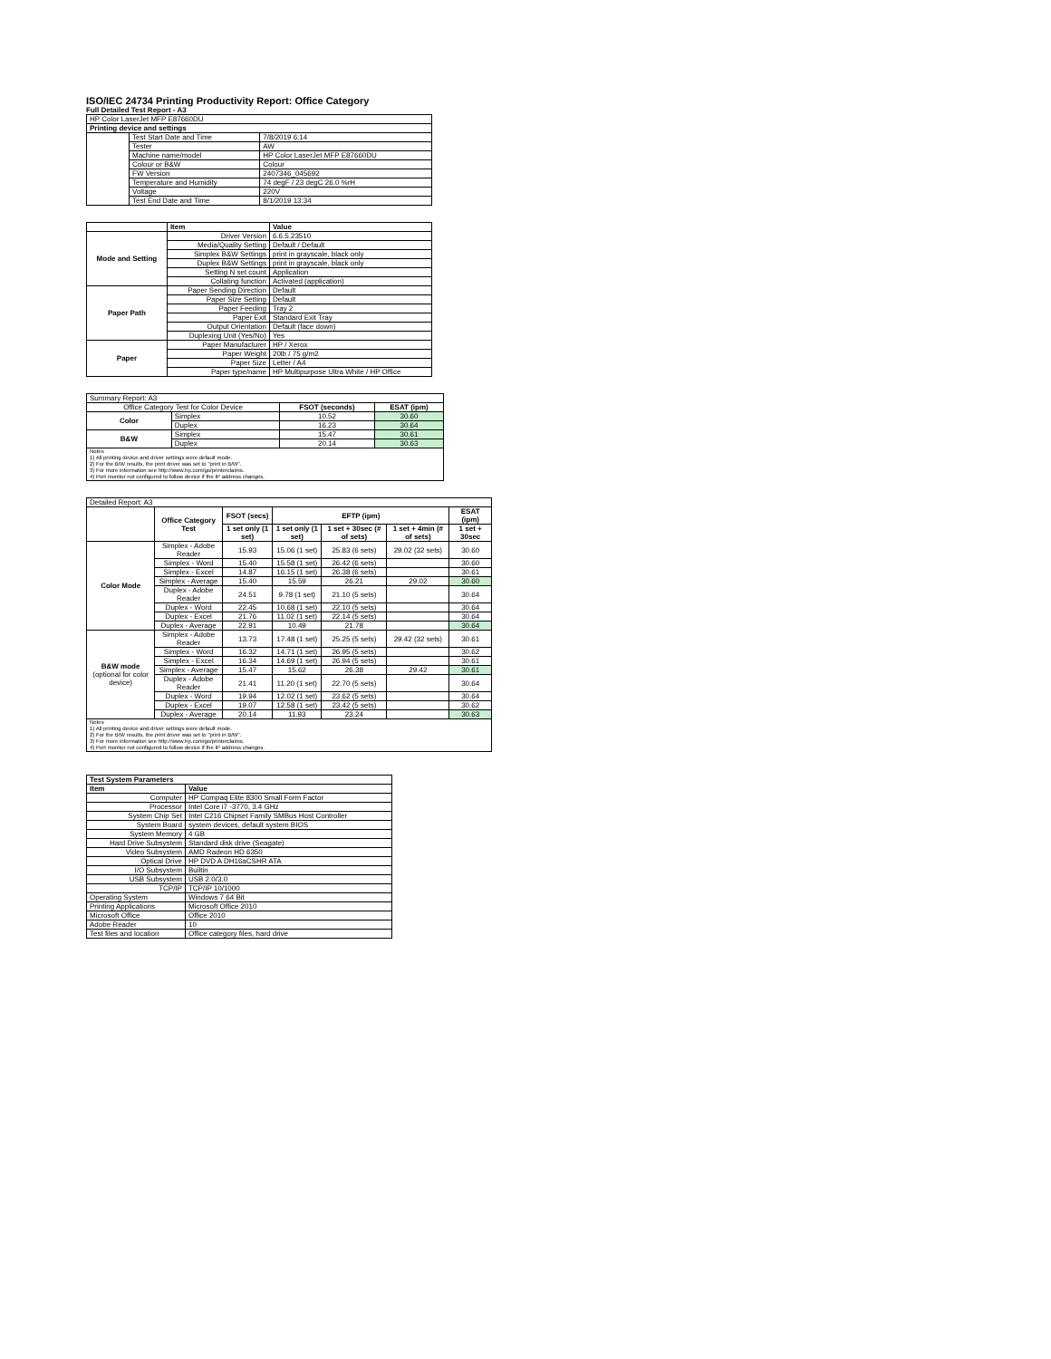ISO/IEC 24734 Printing Productivity Report: Office Category
Full Detailed Test Report - A3
| HP Color LaserJet MFP E87660DU | | |
| Printing device and settings | | |
| | Test Start Date and Time | 7/8/2019 6:14 |
| | Tester | AW |
| | Machine name/model | HP Color LaserJet MFP E87660DU |
| | Colour or B&W | Colour |
| | FW Version | 2407346_045692 |
| | Temperature and Humidity | 74 degF / 23 degC 26.0 %rH |
| | Voltage | 220V |
| | Test End Date and Time | 8/1/2019 13:34 |
| | Item | Value |
| --- | --- | --- |
| Mode and Setting | Driver Version | 6.6.5.23510 |
| | Media/Quality Setting | Default / Default |
| | Simplex B&W Settings | print in grayscale, black only |
| | Duplex B&W Settings | print in grayscale, black only |
| | Setting N set count | Application |
| | Collating function | Activated (application) |
| Paper Path | Paper Sending Direction | Default |
| | Paper Size Setting | Default |
| | Paper Feeding | Tray 2 |
| | Paper Exit | Standard Exit Tray |
| | Output Orientation | Default (face down) |
| | Duplexing Unit (Yes/No) | Yes |
| Paper | Paper Manufacturer | HP / Xerox |
| | Paper Weight | 20lb / 75 g/m2 |
| | Paper Size | Letter / A4 |
| | Paper type/name | HP Multipurpose Ultra White / HP Office |
| Summary Report: A3 | | | |
| Office Category Test for Color Device | | FSOT (seconds) | ESAT (ipm) |
| Color | Simplex | 10.52 | 30.60 |
| | Duplex | 16.23 | 30.64 |
| B&W | Simplex | 15.47 | 30.61 |
| | Duplex | 20.14 | 30.63 |
| Notes 1) All printing device and driver settings were default mode. 2) For the B/W results, the print driver was set to "print in B/W". 3) For more information see http://www.hp.com/go/printerclaims. 4) Port monitor not configured to follow device if the IP address changes. | | | |
| Detailed Report: A3 | | | | | | |
| | Office Category Test | FSOT (secs) | EFTP (ipm) | | | ESAT (ipm) |
| | | 1 set only (1 set) | 1 set only (1 set) | 1 set + 30sec (# of sets) | 1 set + 4min (# of sets) | 1 set + 30sec |
| Color Mode | Simplex - Adobe Reader | 15.93 | 15.06 (1 set) | 25.83 (6 sets) | 29.02 (32 sets) | 30.60 |
| | Simplex - Word | 15.40 | 15.58 (1 set) | 26.42 (6 sets) | | 30.60 |
| | Simplex - Excel | 14.87 | 16.15 (1 set) | 26.38 (6 sets) | | 30.61 |
| | Simplex - Average | 15.40 | 15.59 | 26.21 | 29.02 | 30.60 |
| | Duplex - Adobe Reader | 24.51 | 9.78 (1 set) | 21.10 (5 sets) | | 30.64 |
| | Duplex - Word | 22.45 | 10.68 (1 set) | 22.10 (5 sets) | | 30.64 |
| | Duplex - Excel | 21.76 | 11.02 (1 set) | 22.14 (5 sets) | | 30.64 |
| | Duplex - Average | 22.91 | 10.49 | 21.78 | | 30.64 |
| B&W mode (optional for color device) | Simplex - Adobe Reader | 13.73 | 17.48 (1 set) | 25.25 (5 sets) | 29.42 (32 sets) | 30.61 |
| | Simplex - Word | 16.32 | 14.71 (1 set) | 26.95 (5 sets) | | 30.62 |
| | Simplex - Excel | 16.34 | 14.69 (1 set) | 26.94 (5 sets) | | 30.61 |
| | Simplex - Average | 15.47 | 15.62 | 26.38 | 29.42 | 30.61 |
| | Duplex - Adobe Reader | 21.41 | 11.20 (1 set) | 22.70 (5 sets) | | 30.64 |
| | Duplex - Word | 19.94 | 12.02 (1 set) | 23.62 (5 sets) | | 30.64 |
| | Duplex - Excel | 19.07 | 12.58 (1 set) | 23.42 (5 sets) | | 30.62 |
| | Duplex - Average | 20.14 | 11.93 | 23.24 | | 30.63 |
| Notes 1) All printing device and driver settings were default mode. 2) For the B/W results, the print driver was set to "print in B/W". 3) For more information see http://www.hp.com/go/printerclaims. 4) Port monitor not configured to follow device if the IP address changes. | | | | | | |
| Test System Parameters | |
| --- | --- |
| Item | Value |
| Computer | HP Compaq Elite 8300 Small Form Factor |
| Processor | Intel Core i7 -3770, 3.4 GHz |
| System Chip Set | Intel C216 Chipset Family SMBus Host Controller |
| System Board | system devices, default system BIOS |
| System Memory | 4 GB |
| Hard Drive Subsystem | Standard disk drive (Seagate) |
| Video Subsystem | AMD Radeon HD 6350 |
| Optical Drive | HP DVD A DH16aCSHR ATA |
| I/O Subsystem | Builtin |
| USB Subsystem | USB 2.0/3.0 |
| TCP/IP | TCP/IP 10/1000 |
| Operating System | Windows 7 64 Bit |
| Printing Applications | Microsoft Office 2010 |
| Microsoft Office | Office 2010 |
| Adobe Reader | 10 |
| Test files and location | Office category files, hard drive |